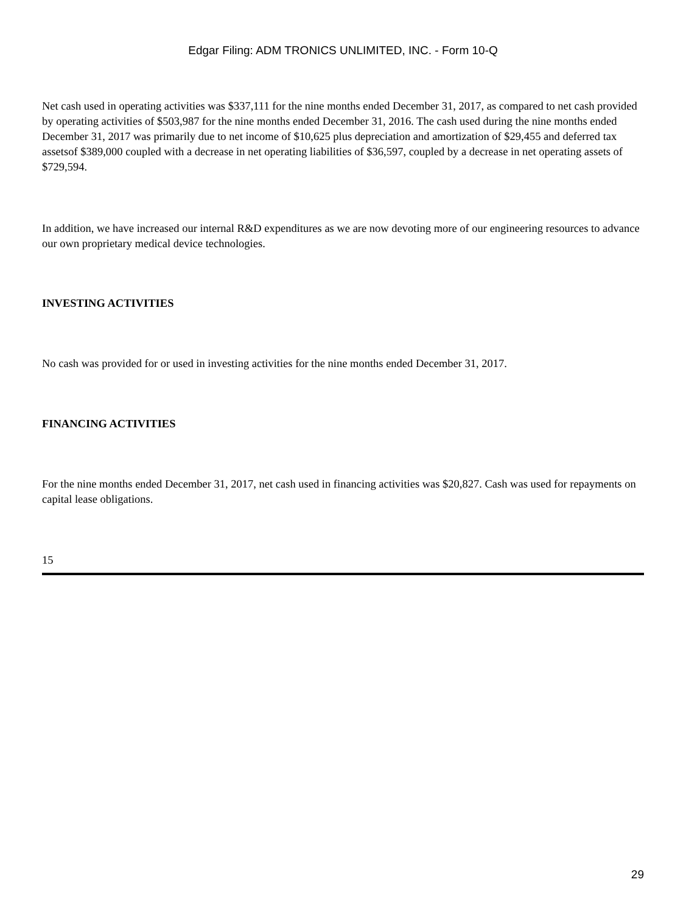Edgar Filing: ADM TRONICS UNLIMITED, INC. - Form 10-Q
Net cash used in operating activities was $337,111 for the nine months ended December 31, 2017, as compared to net cash provided by operating activities of $503,987 for the nine months ended December 31, 2016. The cash used during the nine months ended December 31, 2017 was primarily due to net income of $10,625 plus depreciation and amortization of $29,455 and deferred tax assetsof $389,000 coupled with a decrease in net operating liabilities of $36,597, coupled by a decrease in net operating assets of $729,594.
In addition, we have increased our internal R&D expenditures as we are now devoting more of our engineering resources to advance our own proprietary medical device technologies.
INVESTING ACTIVITIES
No cash was provided for or used in investing activities for the nine months ended December 31, 2017.
FINANCING ACTIVITIES
For the nine months ended December 31, 2017, net cash used in financing activities was $20,827. Cash was used for repayments on capital lease obligations.
15
29